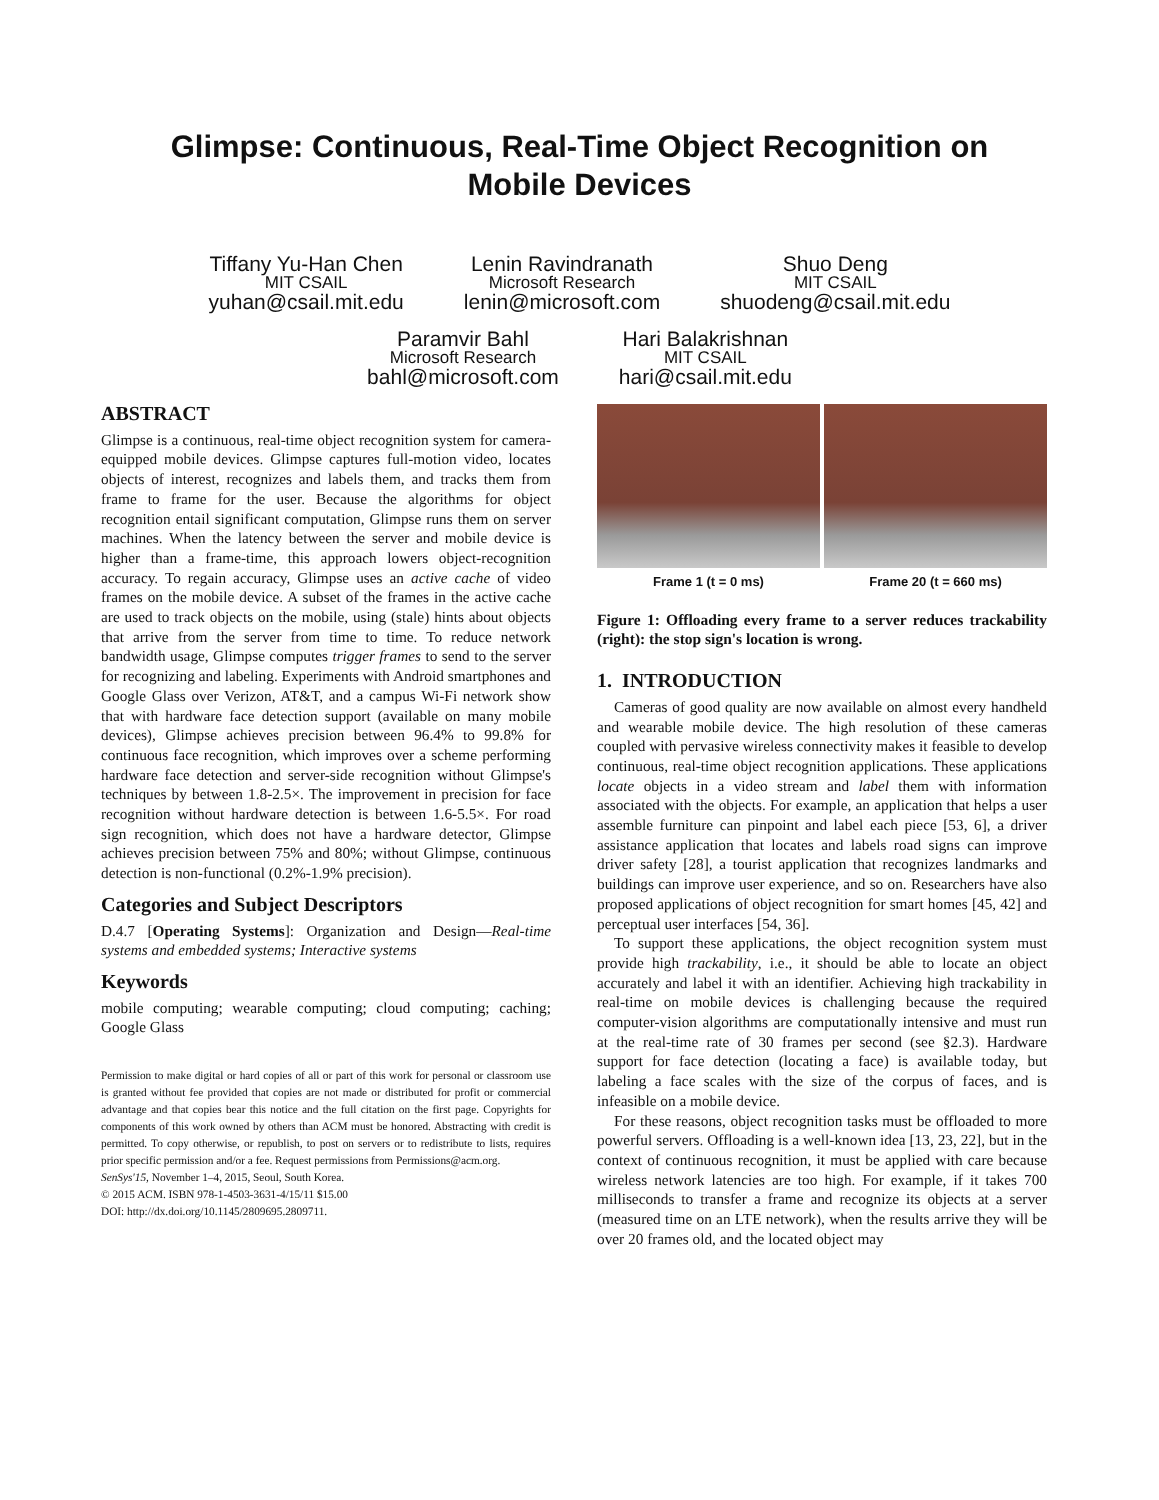Glimpse: Continuous, Real-Time Object Recognition on
Mobile Devices
Tiffany Yu-Han Chen
MIT CSAIL
yuhan@csail.mit.edu
Lenin Ravindranath
Microsoft Research
lenin@microsoft.com
Shuo Deng
MIT CSAIL
shuodeng@csail.mit.edu
Paramvir Bahl
Microsoft Research
bahl@microsoft.com
Hari Balakrishnan
MIT CSAIL
hari@csail.mit.edu
ABSTRACT
Glimpse is a continuous, real-time object recognition system for camera-equipped mobile devices. Glimpse captures full-motion video, locates objects of interest, recognizes and labels them, and tracks them from frame to frame for the user. Because the algorithms for object recognition entail significant computation, Glimpse runs them on server machines. When the latency between the server and mobile device is higher than a frame-time, this approach lowers object-recognition accuracy. To regain accuracy, Glimpse uses an active cache of video frames on the mobile device. A subset of the frames in the active cache are used to track objects on the mobile, using (stale) hints about objects that arrive from the server from time to time. To reduce network bandwidth usage, Glimpse computes trigger frames to send to the server for recognizing and labeling. Experiments with Android smartphones and Google Glass over Verizon, AT&T, and a campus Wi-Fi network show that with hardware face detection support (available on many mobile devices), Glimpse achieves precision between 96.4% to 99.8% for continuous face recognition, which improves over a scheme performing hardware face detection and server-side recognition without Glimpse's techniques by between 1.8-2.5×. The improvement in precision for face recognition without hardware detection is between 1.6-5.5×. For road sign recognition, which does not have a hardware detector, Glimpse achieves precision between 75% and 80%; without Glimpse, continuous detection is non-functional (0.2%-1.9% precision).
Categories and Subject Descriptors
D.4.7 [Operating Systems]: Organization and Design—Real-time systems and embedded systems; Interactive systems
Keywords
mobile computing; wearable computing; cloud computing; caching; Google Glass
Permission to make digital or hard copies of all or part of this work for personal or classroom use is granted without fee provided that copies are not made or distributed for profit or commercial advantage and that copies bear this notice and the full citation on the first page. Copyrights for components of this work owned by others than ACM must be honored. Abstracting with credit is permitted. To copy otherwise, or republish, to post on servers or to redistribute to lists, requires prior specific permission and/or a fee. Request permissions from Permissions@acm.org.
SenSys'15, November 1–4, 2015, Seoul, South Korea.
© 2015 ACM. ISBN 978-1-4503-3631-4/15/11 $15.00
DOI: http://dx.doi.org/10.1145/2809695.2809711.
Frame 1 (t = 0 ms) Frame 20 (t = 660 ms)
Figure 1: Offloading every frame to a server reduces trackability (right): the stop sign's location is wrong.
1. INTRODUCTION
Cameras of good quality are now available on almost every handheld and wearable mobile device. The high resolution of these cameras coupled with pervasive wireless connectivity makes it feasible to develop continuous, real-time object recognition applications. These applications locate objects in a video stream and label them with information associated with the objects. For example, an application that helps a user assemble furniture can pinpoint and label each piece [53, 6], a driver assistance application that locates and labels road signs can improve driver safety [28], a tourist application that recognizes landmarks and buildings can improve user experience, and so on. Researchers have also proposed applications of object recognition for smart homes [45, 42] and perceptual user interfaces [54, 36].
To support these applications, the object recognition system must provide high trackability, i.e., it should be able to locate an object accurately and label it with an identifier. Achieving high trackability in real-time on mobile devices is challenging because the required computer-vision algorithms are computationally intensive and must run at the real-time rate of 30 frames per second (see §2.3). Hardware support for face detection (locating a face) is available today, but labeling a face scales with the size of the corpus of faces, and is infeasible on a mobile device.
For these reasons, object recognition tasks must be offloaded to more powerful servers. Offloading is a well-known idea [13, 23, 22], but in the context of continuous recognition, it must be applied with care because wireless network latencies are too high. For example, if it takes 700 milliseconds to transfer a frame and recognize its objects at a server (measured time on an LTE network), when the results arrive they will be over 20 frames old, and the located object may